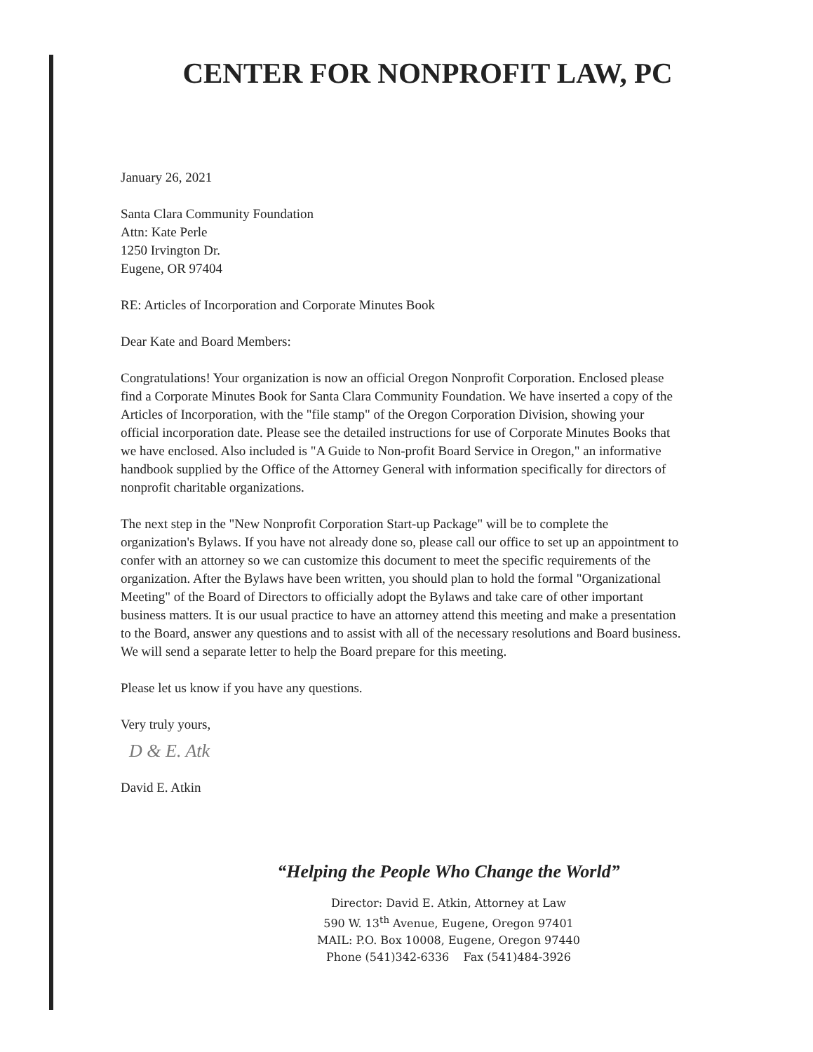CENTER FOR NONPROFIT LAW, PC
January 26, 2021
Santa Clara Community Foundation
Attn: Kate Perle
1250 Irvington Dr.
Eugene, OR 97404
RE: Articles of Incorporation and Corporate Minutes Book
Dear Kate and Board Members:
Congratulations! Your organization is now an official Oregon Nonprofit Corporation. Enclosed please find a Corporate Minutes Book for Santa Clara Community Foundation. We have inserted a copy of the Articles of Incorporation, with the "file stamp" of the Oregon Corporation Division, showing your official incorporation date. Please see the detailed instructions for use of Corporate Minutes Books that we have enclosed. Also included is "A Guide to Non-profit Board Service in Oregon," an informative handbook supplied by the Office of the Attorney General with information specifically for directors of nonprofit charitable organizations.
The next step in the "New Nonprofit Corporation Start-up Package" will be to complete the organization's Bylaws. If you have not already done so, please call our office to set up an appointment to confer with an attorney so we can customize this document to meet the specific requirements of the organization. After the Bylaws have been written, you should plan to hold the formal "Organizational Meeting" of the Board of Directors to officially adopt the Bylaws and take care of other important business matters. It is our usual practice to have an attorney attend this meeting and make a presentation to the Board, answer any questions and to assist with all of the necessary resolutions and Board business. We will send a separate letter to help the Board prepare for this meeting.
Please let us know if you have any questions.
Very truly yours,
D & E. Atk
David E. Atkin
“Helping the People Who Change the World”
Director: David E. Atkin, Attorney at Law
590 W. 13<sup>th</sup> Avenue, Eugene, Oregon 97401
MAIL: P.O. Box 10008, Eugene, Oregon 97440
Phone (541)342-6336 Fax (541)484-3926